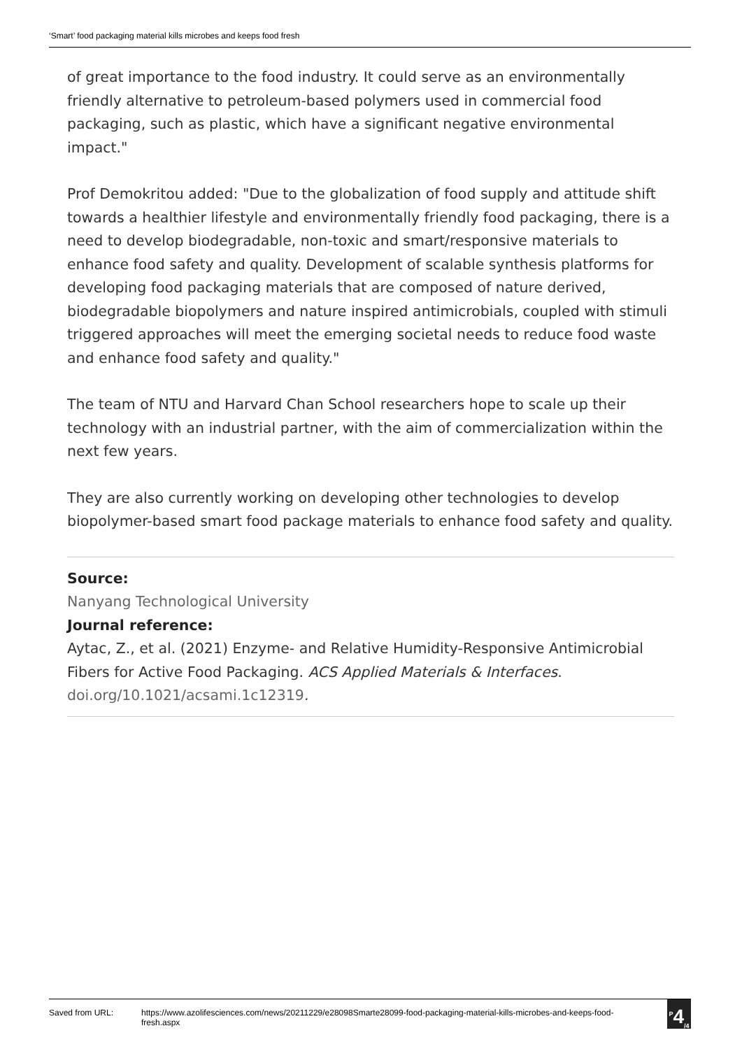‘Smart’ food packaging material kills microbes and keeps food fresh
of great importance to the food industry. It could serve as an environmentally friendly alternative to petroleum-based polymers used in commercial food packaging, such as plastic, which have a significant negative environmental impact."
Prof Demokritou added: "Due to the globalization of food supply and attitude shift towards a healthier lifestyle and environmentally friendly food packaging, there is a need to develop biodegradable, non-toxic and smart/responsive materials to enhance food safety and quality. Development of scalable synthesis platforms for developing food packaging materials that are composed of nature derived, biodegradable biopolymers and nature inspired antimicrobials, coupled with stimuli triggered approaches will meet the emerging societal needs to reduce food waste and enhance food safety and quality."
The team of NTU and Harvard Chan School researchers hope to scale up their technology with an industrial partner, with the aim of commercialization within the next few years.
They are also currently working on developing other technologies to develop biopolymer-based smart food package materials to enhance food safety and quality.
Source:
Nanyang Technological University
Journal reference:
Aytac, Z., et al. (2021) Enzyme- and Relative Humidity-Responsive Antimicrobial Fibers for Active Food Packaging. ACS Applied Materials & Interfaces. doi.org/10.1021/acsami.1c12319.
Saved from URL: https://www.azolifesciences.com/news/20211229/e28098Smarte28099-food-packaging-material-kills-microbes-and-keeps-food-fresh.aspx
<sup>P</sup>4<sub>/4</sub>